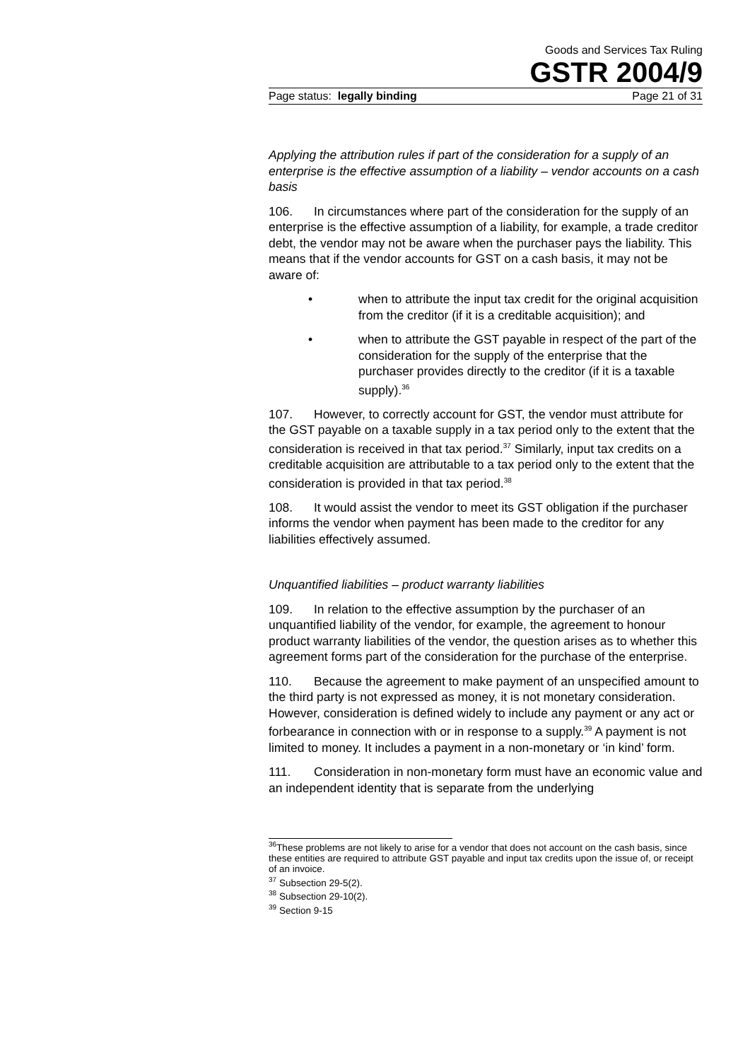Goods and Services Tax Ruling
GSTR 2004/9
Page status: legally binding Page 21 of 31
Applying the attribution rules if part of the consideration for a supply of an enterprise is the effective assumption of a liability – vendor accounts on a cash basis
106. In circumstances where part of the consideration for the supply of an enterprise is the effective assumption of a liability, for example, a trade creditor debt, the vendor may not be aware when the purchaser pays the liability. This means that if the vendor accounts for GST on a cash basis, it may not be aware of:
• when to attribute the input tax credit for the original acquisition from the creditor (if it is a creditable acquisition); and
• when to attribute the GST payable in respect of the part of the consideration for the supply of the enterprise that the purchaser provides directly to the creditor (if it is a taxable supply).<sup>36</sup>
107. However, to correctly account for GST, the vendor must attribute for the GST payable on a taxable supply in a tax period only to the extent that the consideration is received in that tax period.<sup>37</sup> Similarly, input tax credits on a creditable acquisition are attributable to a tax period only to the extent that the consideration is provided in that tax period.<sup>38</sup>
108. It would assist the vendor to meet its GST obligation if the purchaser informs the vendor when payment has been made to the creditor for any liabilities effectively assumed.
Unquantified liabilities – product warranty liabilities
109. In relation to the effective assumption by the purchaser of an unquantified liability of the vendor, for example, the agreement to honour product warranty liabilities of the vendor, the question arises as to whether this agreement forms part of the consideration for the purchase of the enterprise.
110. Because the agreement to make payment of an unspecified amount to the third party is not expressed as money, it is not monetary consideration. However, consideration is defined widely to include any payment or any act or forbearance in connection with or in response to a supply.<sup>39</sup> A payment is not limited to money. It includes a payment in a non-monetary or ‘in kind’ form.
111. Consideration in non-monetary form must have an economic value and an independent identity that is separate from the underlying
<sup>36</sup> These problems are not likely to arise for a vendor that does not account on the cash basis, since these entities are required to attribute GST payable and input tax credits upon the issue of, or receipt of an invoice.
<sup>37</sup> Subsection 29-5(2).
<sup>38</sup> Subsection 29-10(2).
<sup>39</sup> Section 9-15